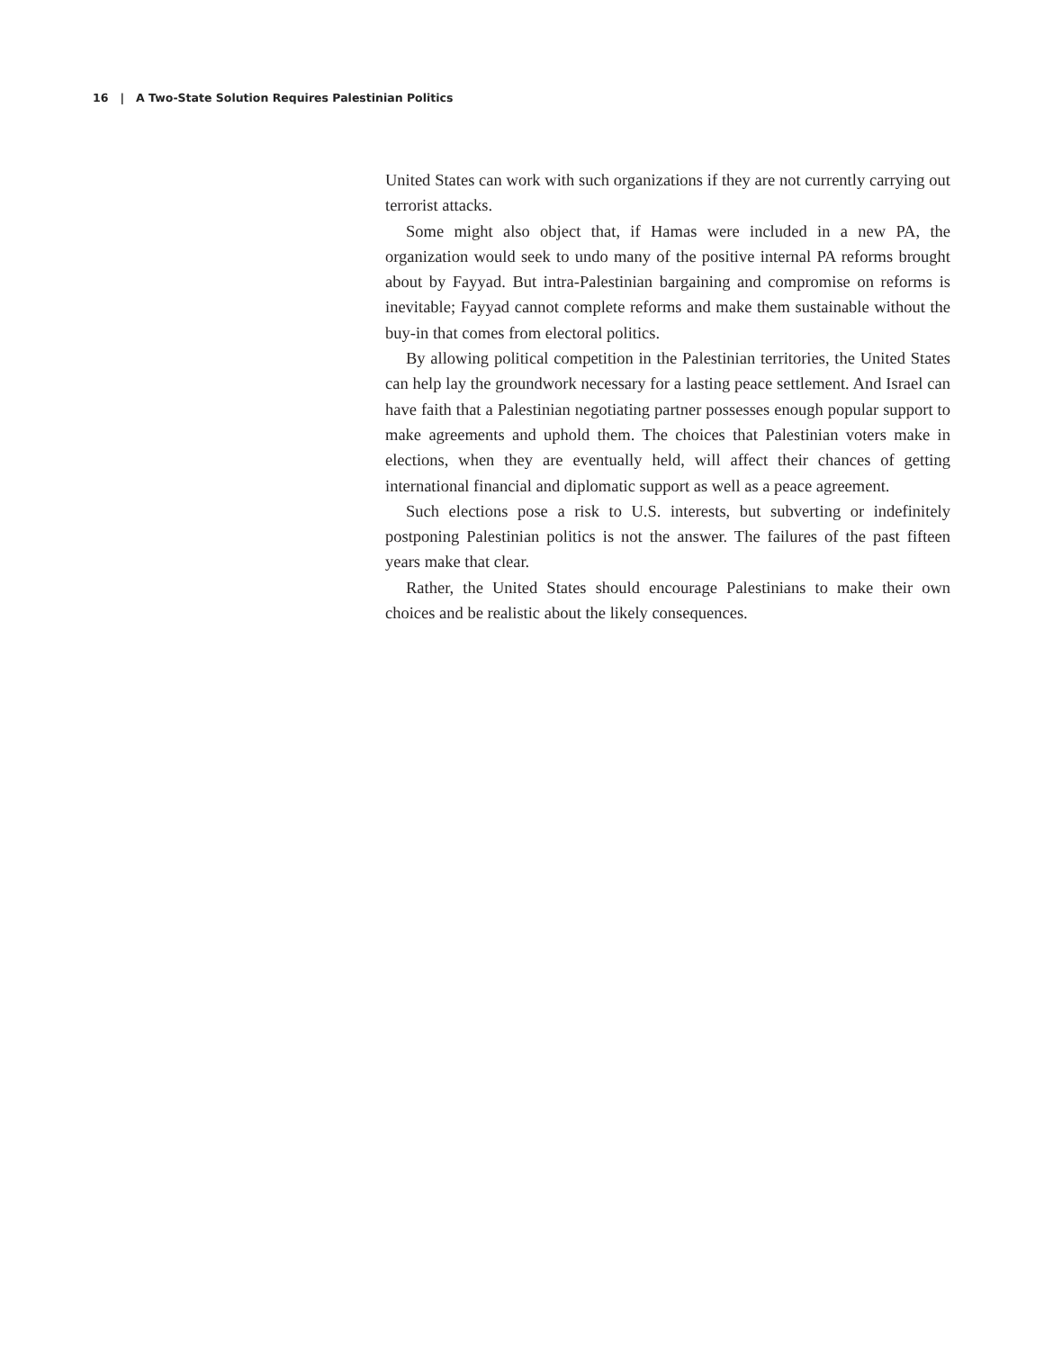16 | A Two-State Solution Requires Palestinian Politics
United States can work with such organizations if they are not currently carrying out terrorist attacks.
Some might also object that, if Hamas were included in a new PA, the organization would seek to undo many of the positive internal PA reforms brought about by Fayyad. But intra-Palestinian bargaining and compromise on reforms is inevitable; Fayyad cannot complete reforms and make them sustainable without the buy-in that comes from electoral politics.
By allowing political competition in the Palestinian territories, the United States can help lay the groundwork necessary for a lasting peace settlement. And Israel can have faith that a Palestinian negotiating partner possesses enough popular support to make agreements and uphold them. The choices that Palestinian voters make in elections, when they are eventually held, will affect their chances of getting international financial and diplomatic support as well as a peace agreement.
Such elections pose a risk to U.S. interests, but subverting or indefinitely postponing Palestinian politics is not the answer. The failures of the past fifteen years make that clear.
Rather, the United States should encourage Palestinians to make their own choices and be realistic about the likely consequences.